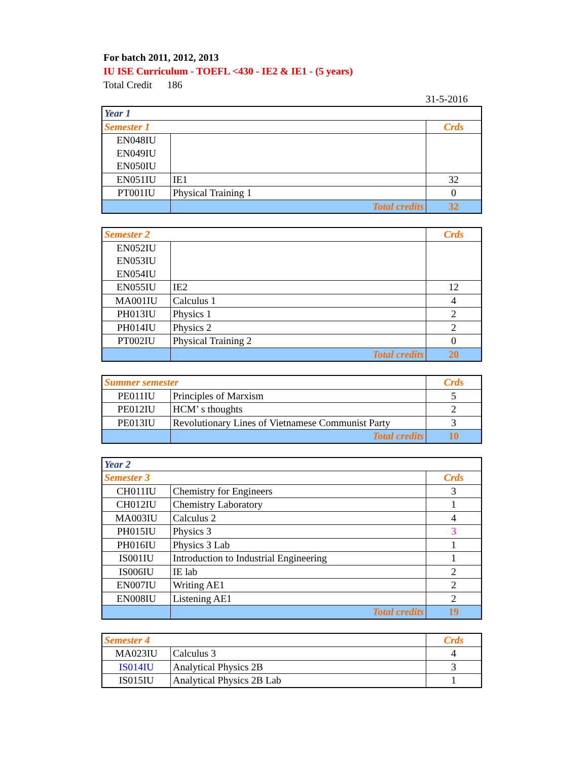For batch 2011, 2012, 2013
IU ISE Curriculum - TOEFL <430 - IE2 & IE1 - (5 years)
Total Credit 186
31-5-2016
| Year 1 | | |
| Semester 1 | | Crds |
| EN048IU | | |
| EN049IU | | |
| EN050IU | | |
| EN051IU | IE1 | 32 |
| PT001IU | Physical Training 1 | 0 |
| | Total credits | 32 |
| Semester 2 | | Crds |
| EN052IU | | |
| EN053IU | | |
| EN054IU | | |
| EN055IU | IE2 | 12 |
| MA001IU | Calculus 1 | 4 |
| PH013IU | Physics 1 | 2 |
| PH014IU | Physics 2 | 2 |
| PT002IU | Physical Training 2 | 0 |
| | Total credits | 20 |
| Summer semester | | Crds |
| PE011IU | Principles of Marxism | 5 |
| PE012IU | HCM’ s thoughts | 2 |
| PE013IU | Revolutionary Lines of Vietnamese Communist Party | 3 |
| | Total credits | 10 |
| Year 2 | | |
| Semester 3 | | Crds |
| CH011IU | Chemistry for Engineers | 3 |
| CH012IU | Chemistry Laboratory | 1 |
| MA003IU | Calculus 2 | 4 |
| PH015IU | Physics 3 | 3 |
| PH016IU | Physics 3 Lab | 1 |
| IS001IU | Introduction to Industrial Engineering | 1 |
| IS006IU | IE lab | 2 |
| EN007IU | Writing AE1 | 2 |
| EN008IU | Listening AE1 | 2 |
| | Total credits | 19 |
| Semester 4 | | Crds |
| MA023IU | Calculus 3 | 4 |
| IS014IU | Analytical Physics 2B | 3 |
| IS015IU | Analytical Physics 2B Lab | 1 |